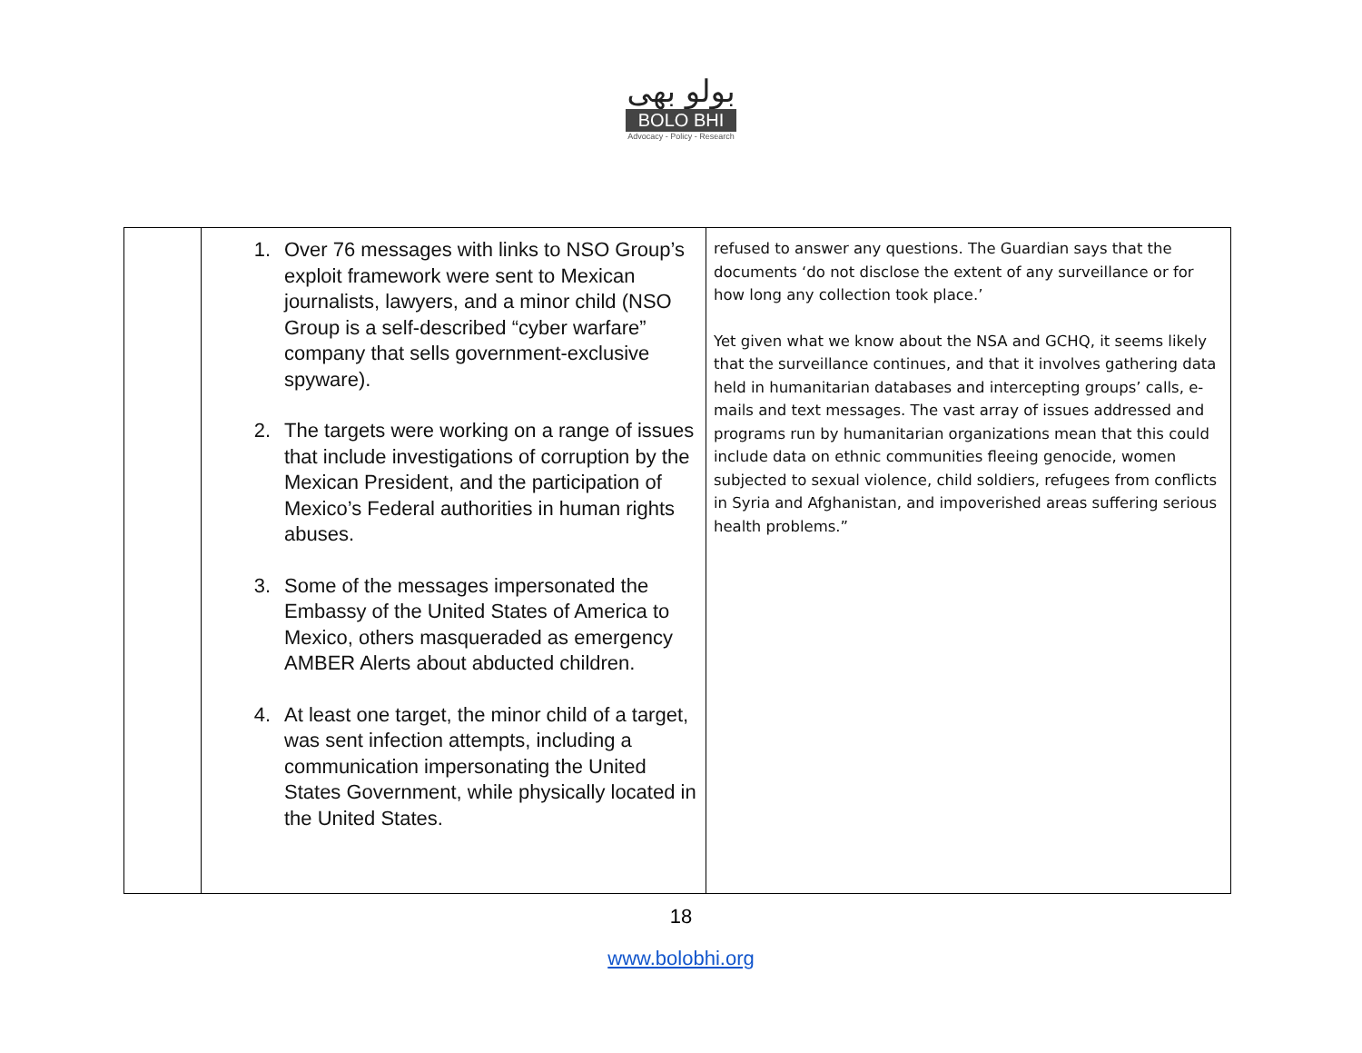بولو بھی
BOLO BHI
Advocacy - Policy - Research
| | 1. Over 76 messages with links to NSO Group’s exploit framework were sent to Mexican journalists, lawyers, and a minor child (NSO Group is a self-described “cyber warfare” company that sells government-exclusive spyware). 2. The targets were working on a range of issues that include investigations of corruption by the Mexican President, and the participation of Mexico’s Federal authorities in human rights abuses. 3. Some of the messages impersonated the Embassy of the United States of America to Mexico, others masqueraded as emergency AMBER Alerts about abducted children. 4. At least one target, the minor child of a target, was sent infection attempts, including a communication impersonating the United States Government, while physically located in the United States. | refused to answer any questions. The Guardian says that the documents ‘do not disclose the extent of any surveillance or for how long any collection took place.’ Yet given what we know about the NSA and GCHQ, it seems likely that the surveillance continues, and that it involves gathering data held in humanitarian databases and intercepting groups’ calls, e-mails and text messages. The vast array of issues addressed and programs run by humanitarian organizations mean that this could include data on ethnic communities fleeing genocide, women subjected to sexual violence, child soldiers, refugees from conflicts in Syria and Afghanistan, and impoverished areas suffering serious health problems.” |
18
www.bolobhi.org